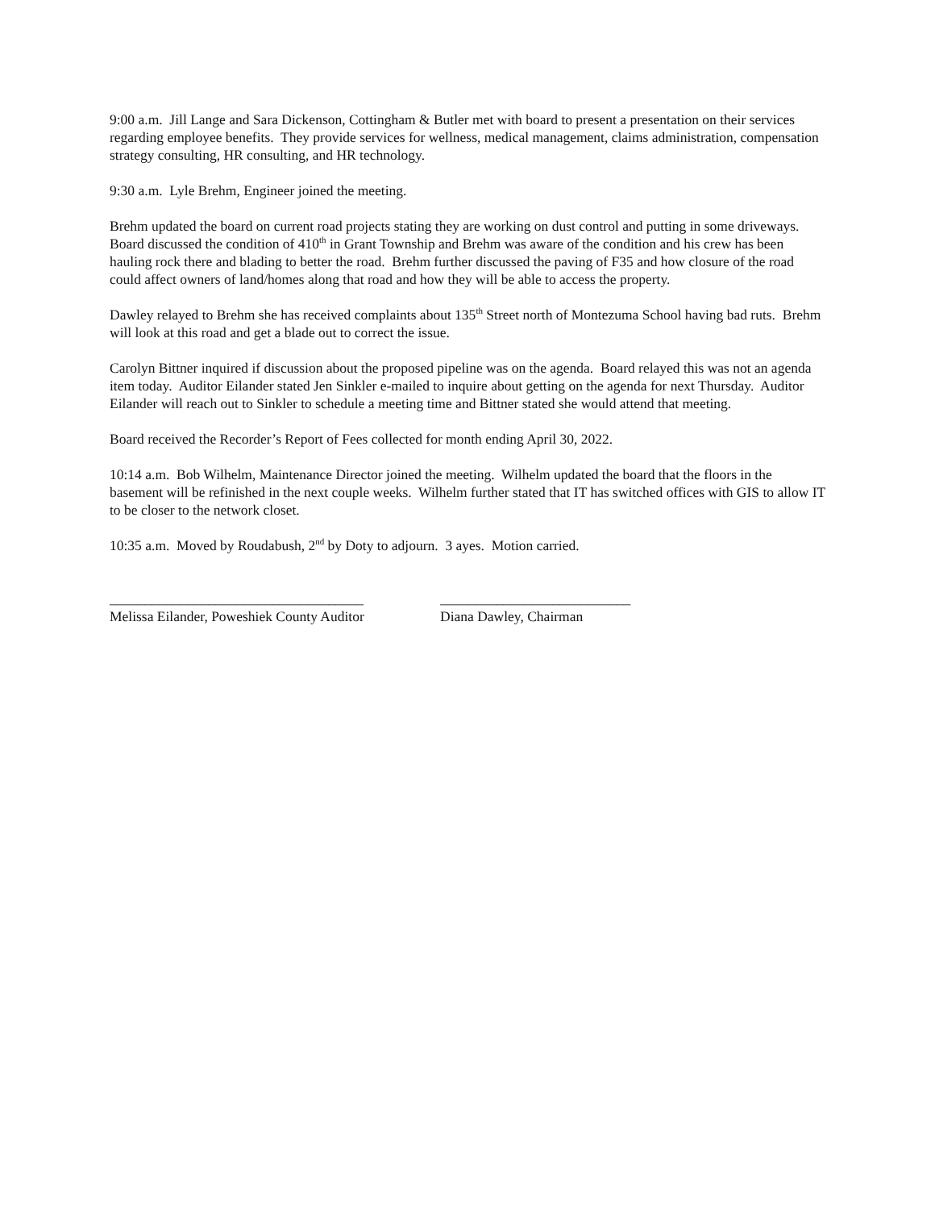9:00 a.m. Jill Lange and Sara Dickenson, Cottingham & Butler met with board to present a presentation on their services regarding employee benefits. They provide services for wellness, medical management, claims administration, compensation strategy consulting, HR consulting, and HR technology.
9:30 a.m. Lyle Brehm, Engineer joined the meeting.
Brehm updated the board on current road projects stating they are working on dust control and putting in some driveways. Board discussed the condition of 410<sup>th</sup> in Grant Township and Brehm was aware of the condition and his crew has been hauling rock there and blading to better the road. Brehm further discussed the paving of F35 and how closure of the road could affect owners of land/homes along that road and how they will be able to access the property.
Dawley relayed to Brehm she has received complaints about 135<sup>th</sup> Street north of Montezuma School having bad ruts. Brehm will look at this road and get a blade out to correct the issue.
Carolyn Bittner inquired if discussion about the proposed pipeline was on the agenda. Board relayed this was not an agenda item today. Auditor Eilander stated Jen Sinkler e-mailed to inquire about getting on the agenda for next Thursday. Auditor Eilander will reach out to Sinkler to schedule a meeting time and Bittner stated she would attend that meeting.
Board received the Recorder’s Report of Fees collected for month ending April 30, 2022.
10:14 a.m. Bob Wilhelm, Maintenance Director joined the meeting. Wilhelm updated the board that the floors in the basement will be refinished in the next couple weeks. Wilhelm further stated that IT has switched offices with GIS to allow IT to be closer to the network closet.
10:35 a.m. Moved by Roudabush, 2<sup>nd</sup> by Doty to adjourn. 3 ayes. Motion carried.
____________________________________
Melissa Eilander, Poweshiek County Auditor
___________________________
Diana Dawley, Chairman